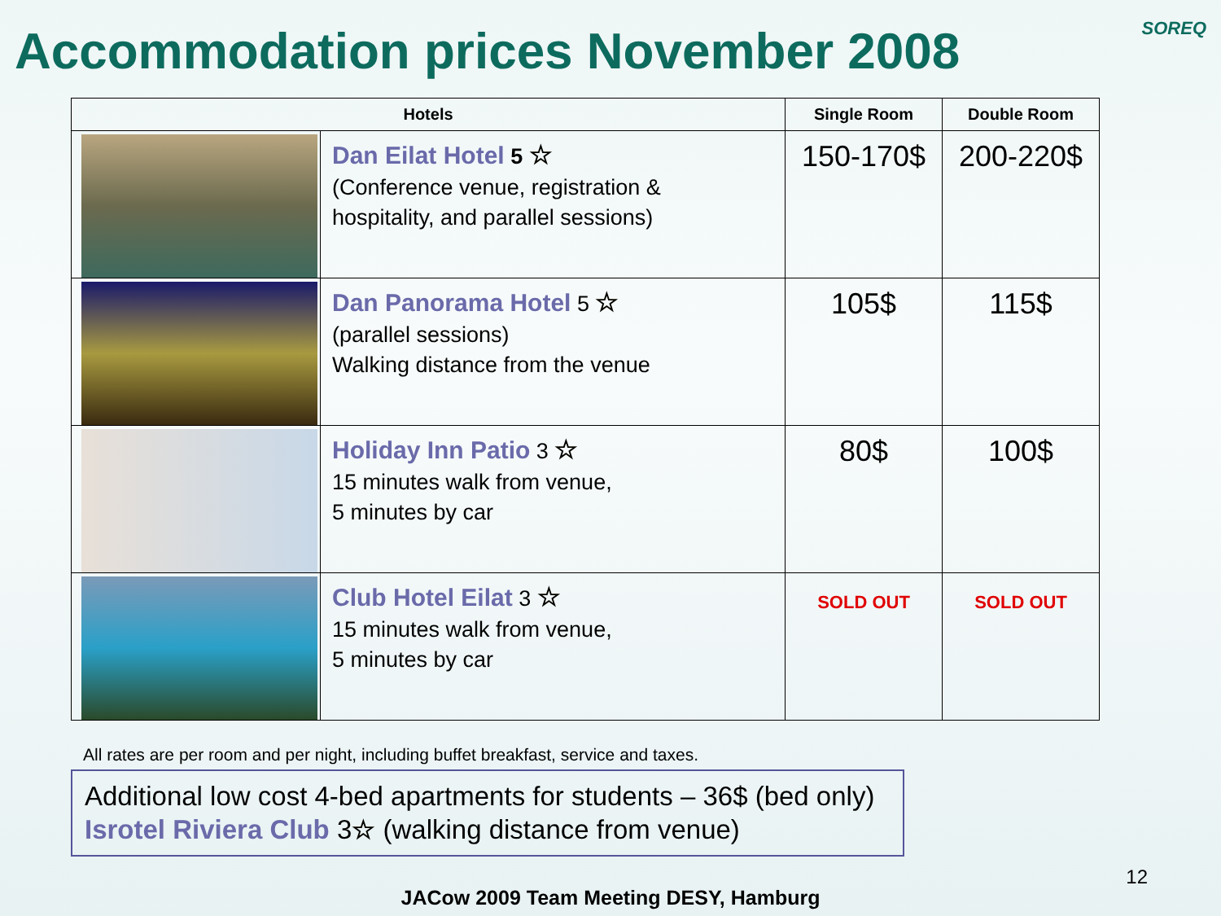Accommodation prices November 2008
SOREQ
| Hotels | | Single Room | Double Room |
| --- | --- | --- | --- |
| | Dan Eilat Hotel 5 ☆ (Conference venue, registration & hospitality, and parallel sessions) | 150-170$ | 200-220$ |
| | Dan Panorama Hotel 5 ☆ (parallel sessions) Walking distance from the venue | 105$ | 115$ |
| | Holiday Inn Patio 3 ☆ 15 minutes walk from venue, 5 minutes by car | 80$ | 100$ |
| | Club Hotel Eilat 3 ☆ 15 minutes walk from venue, 5 minutes by car | SOLD OUT | SOLD OUT |
All rates are per room and per night, including buffet breakfast, service and taxes.
Additional low cost 4-bed apartments for students – 36$ (bed only)
Isrotel Riviera Club 3☆ (walking distance from venue)
12
JACow 2009 Team Meeting DESY, Hamburg